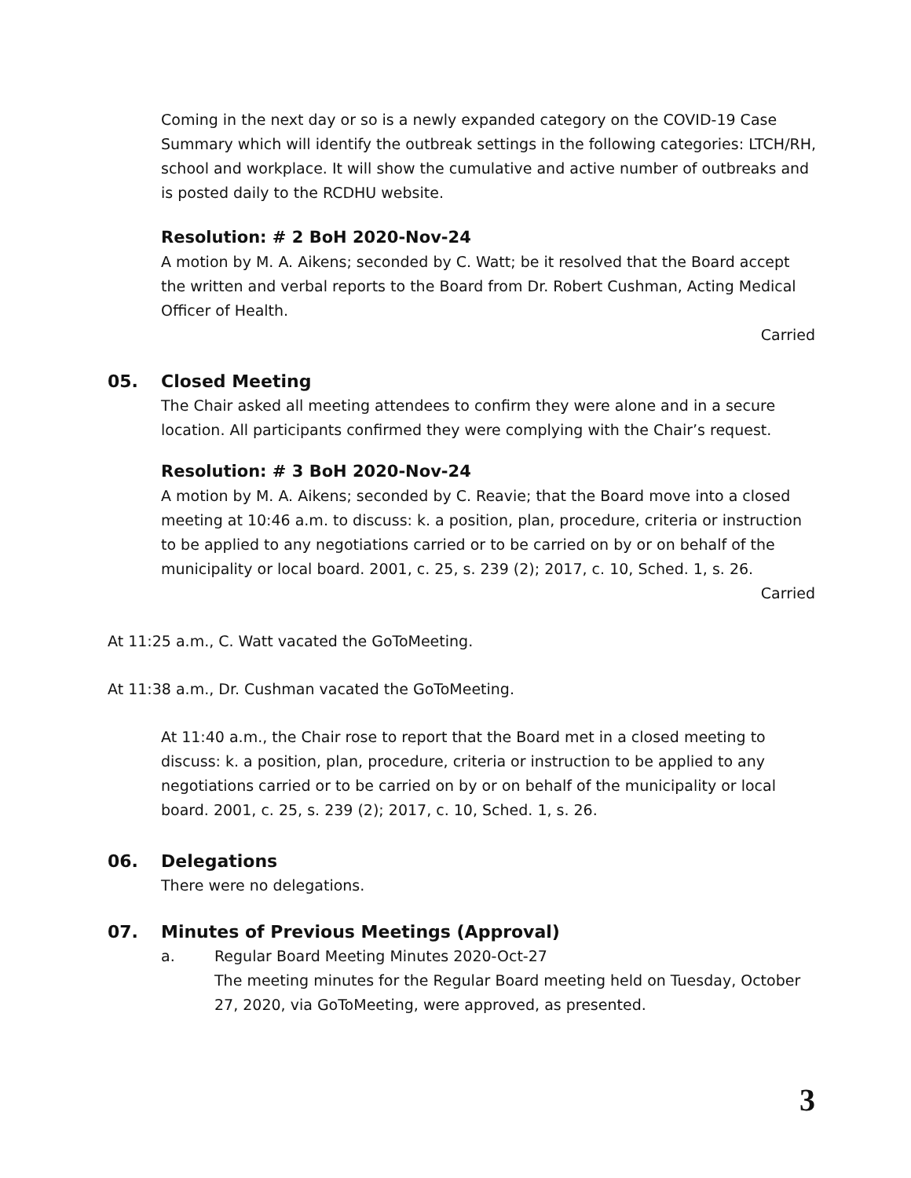Coming in the next day or so is a newly expanded category on the COVID-19 Case Summary which will identify the outbreak settings in the following categories: LTCH/RH, school and workplace. It will show the cumulative and active number of outbreaks and is posted daily to the RCDHU website.
Resolution: # 2 BoH 2020-Nov-24
A motion by M. A. Aikens; seconded by C. Watt; be it resolved that the Board accept the written and verbal reports to the Board from Dr. Robert Cushman, Acting Medical Officer of Health.
Carried
05. Closed Meeting
The Chair asked all meeting attendees to confirm they were alone and in a secure location. All participants confirmed they were complying with the Chair’s request.
Resolution: # 3 BoH 2020-Nov-24
A motion by M. A. Aikens; seconded by C. Reavie; that the Board move into a closed meeting at 10:46 a.m. to discuss: k. a position, plan, procedure, criteria or instruction to be applied to any negotiations carried or to be carried on by or on behalf of the municipality or local board. 2001, c. 25, s. 239 (2); 2017, c. 10, Sched. 1, s. 26.
Carried
At 11:25 a.m., C. Watt vacated the GoToMeeting.
At 11:38 a.m., Dr. Cushman vacated the GoToMeeting.
At 11:40 a.m., the Chair rose to report that the Board met in a closed meeting to discuss: k. a position, plan, procedure, criteria or instruction to be applied to any negotiations carried or to be carried on by or on behalf of the municipality or local board. 2001, c. 25, s. 239 (2); 2017, c. 10, Sched. 1, s. 26.
06. Delegations
There were no delegations.
07. Minutes of Previous Meetings (Approval)
a. Regular Board Meeting Minutes 2020-Oct-27
The meeting minutes for the Regular Board meeting held on Tuesday, October 27, 2020, via GoToMeeting, were approved, as presented.
3